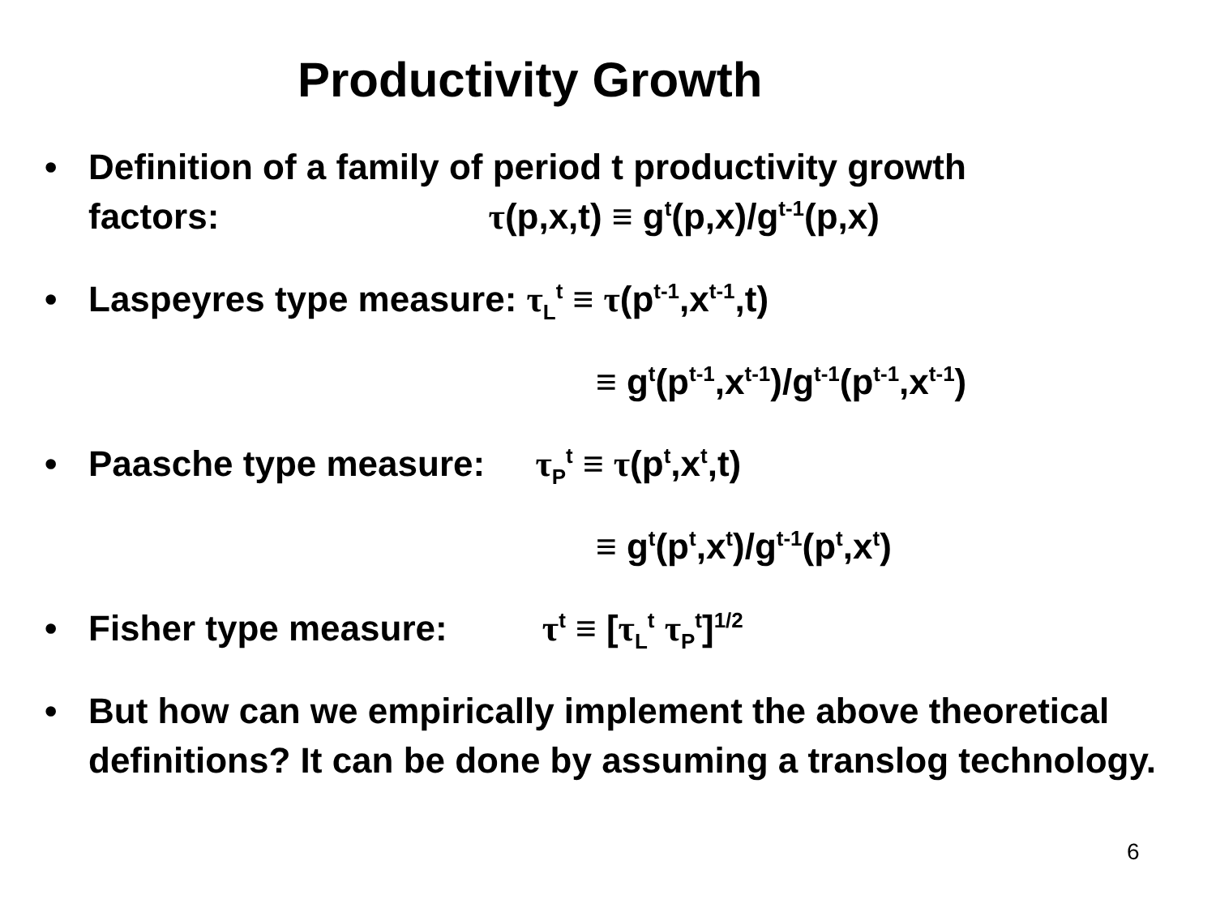Productivity Growth
• Definition of a family of period t productivity growth
factors: τ(p,x,t) ≡ g<sup>t</sup>(p,x)/g<sup>t-1</sup>(p,x)
• Laspeyres type measure: τ<sub>L</sub><sup>t</sup> ≡ τ(p<sup>t-1</sup>,x<sup>t-1</sup>,t)
≡ g<sup>t</sup>(p<sup>t-1</sup>,x<sup>t-1</sup>)/g<sup>t-1</sup>(p<sup>t-1</sup>,x<sup>t-1</sup>)
• Paasche type measure: τ<sub>P</sub><sup>t</sup> ≡ τ(p<sup>t</sup>,x<sup>t</sup>,t)
≡ g<sup>t</sup>(p<sup>t</sup>,x<sup>t</sup>)/g<sup>t-1</sup>(p<sup>t</sup>,x<sup>t</sup>)
• Fisher type measure: τ<sup>t</sup> ≡ [τ<sub>L</sub><sup>t</sup> τ<sub>P</sub><sup>t</sup>]<sup>1/2</sup>
• But how can we empirically implement the above theoretical definitions? It can be done by assuming a translog technology.
6